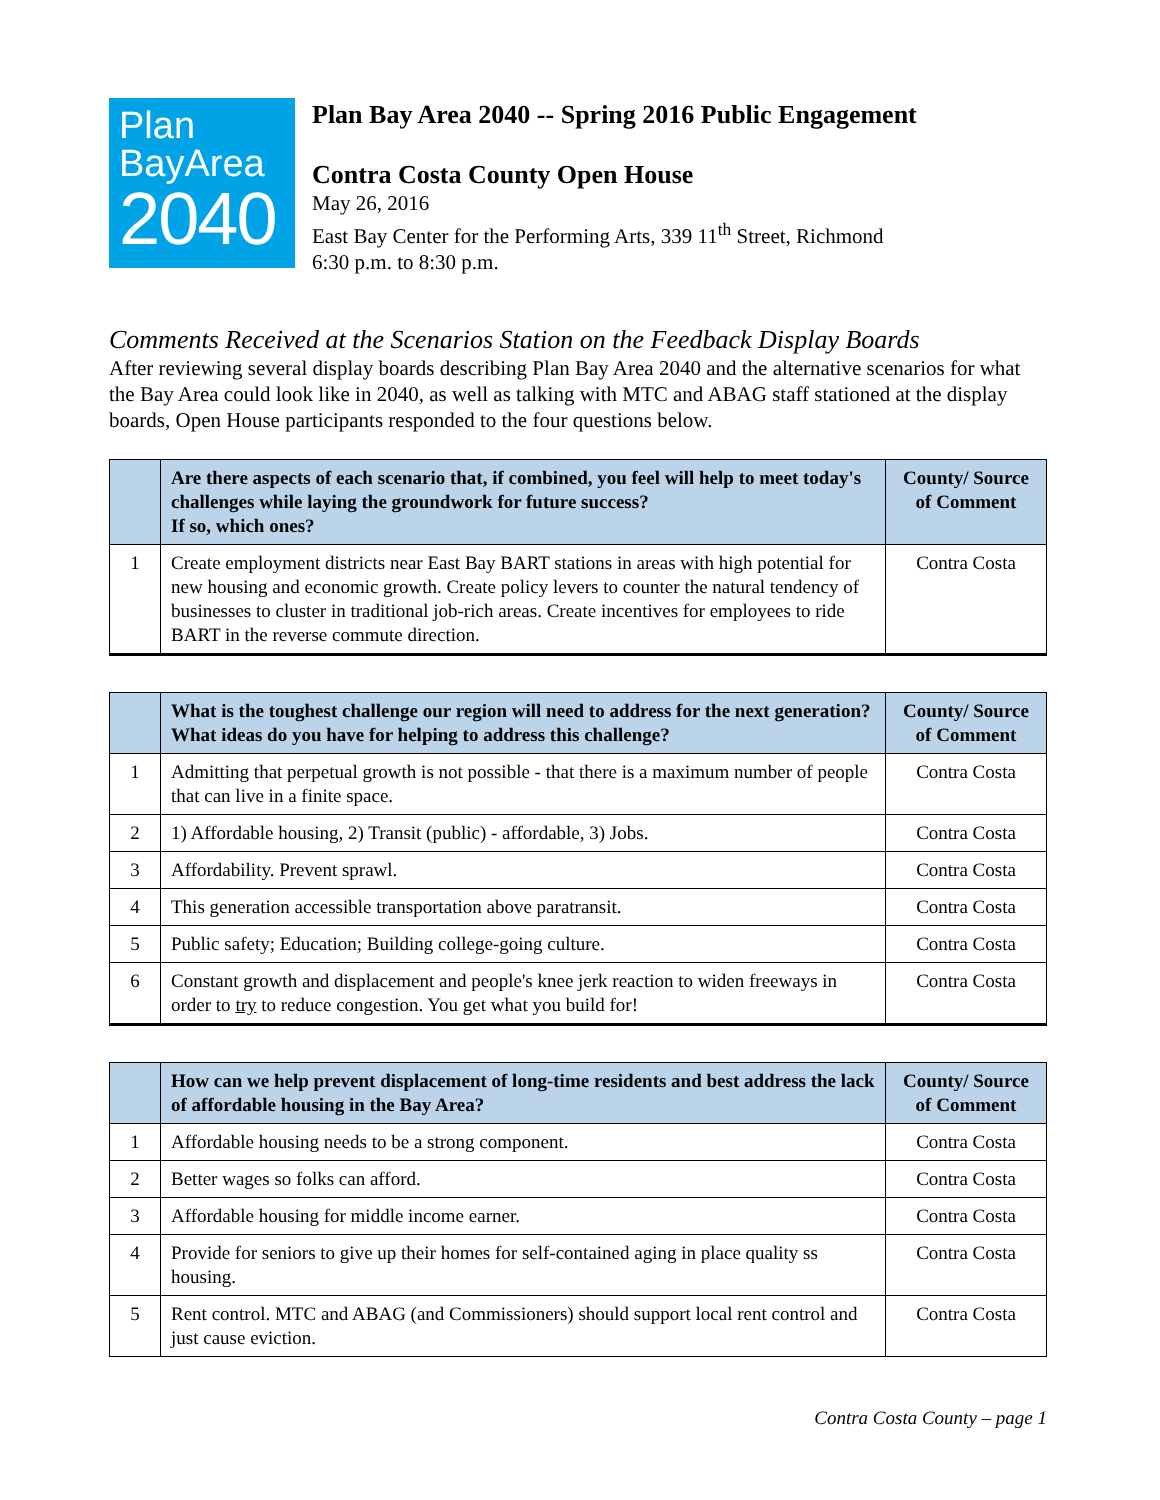Plan
BayArea
2040
Plan Bay Area 2040 -- Spring 2016 Public Engagement
Contra Costa County Open House
May 26, 2016
East Bay Center for the Performing Arts, 339 11<sup>th</sup> Street, Richmond
6:30 p.m. to 8:30 p.m.
Comments Received at the Scenarios Station on the Feedback Display Boards
After reviewing several display boards describing Plan Bay Area 2040 and the alternative scenarios for what the Bay Area could look like in 2040, as well as talking with MTC and ABAG staff stationed at the display boards, Open House participants responded to the four questions below.
| | Are there aspects of each scenario that, if combined, you feel will help to meet today's challenges while laying the groundwork for future success? If so, which ones? | County/ Source of Comment |
| --- | --- | --- |
| 1 | Create employment districts near East Bay BART stations in areas with high potential for new housing and economic growth. Create policy levers to counter the natural tendency of businesses to cluster in traditional job-rich areas. Create incentives for employees to ride BART in the reverse commute direction. | Contra Costa |
| | What is the toughest challenge our region will need to address for the next generation? What ideas do you have for helping to address this challenge? | County/ Source of Comment |
| --- | --- | --- |
| 1 | Admitting that perpetual growth is not possible - that there is a maximum number of people that can live in a finite space. | Contra Costa |
| 2 | 1) Affordable housing, 2) Transit (public) - affordable, 3) Jobs. | Contra Costa |
| 3 | Affordability. Prevent sprawl. | Contra Costa |
| 4 | This generation accessible transportation above paratransit. | Contra Costa |
| 5 | Public safety; Education; Building college-going culture. | Contra Costa |
| 6 | Constant growth and displacement and people's knee jerk reaction to widen freeways in order to try to reduce congestion. You get what you build for! | Contra Costa |
| | How can we help prevent displacement of long-time residents and best address the lack of affordable housing in the Bay Area? | County/ Source of Comment |
| --- | --- | --- |
| 1 | Affordable housing needs to be a strong component. | Contra Costa |
| 2 | Better wages so folks can afford. | Contra Costa |
| 3 | Affordable housing for middle income earner. | Contra Costa |
| 4 | Provide for seniors to give up their homes for self-contained aging in place quality ss housing. | Contra Costa |
| 5 | Rent control. MTC and ABAG (and Commissioners) should support local rent control and just cause eviction. | Contra Costa |
Contra Costa County – page 1